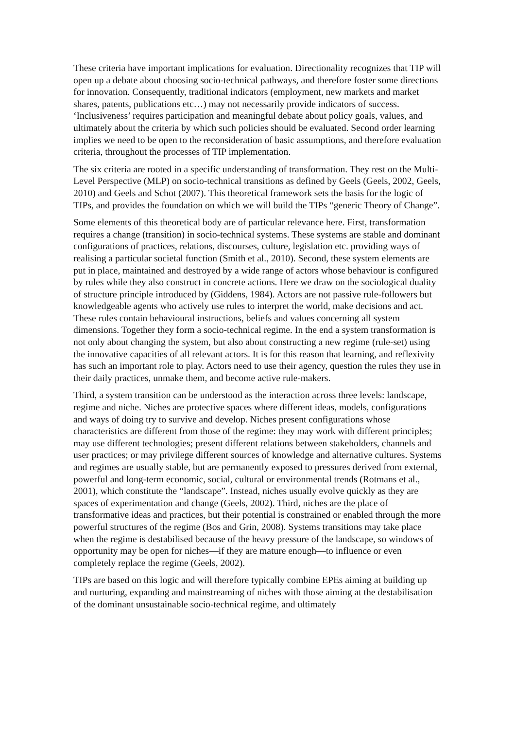These criteria have important implications for evaluation. Directionality recognizes that TIP will open up a debate about choosing socio-technical pathways, and therefore foster some directions for innovation. Consequently, traditional indicators (employment, new markets and market shares, patents, publications etc…) may not necessarily provide indicators of success. ‘Inclusiveness’ requires participation and meaningful debate about policy goals, values, and ultimately about the criteria by which such policies should be evaluated. Second order learning implies we need to be open to the reconsideration of basic assumptions, and therefore evaluation criteria, throughout the processes of TIP implementation.
The six criteria are rooted in a specific understanding of transformation. They rest on the Multi-Level Perspective (MLP) on socio-technical transitions as defined by Geels (Geels, 2002, Geels, 2010) and Geels and Schot (2007). This theoretical framework sets the basis for the logic of TIPs, and provides the foundation on which we will build the TIPs “generic Theory of Change”.
Some elements of this theoretical body are of particular relevance here. First, transformation requires a change (transition) in socio-technical systems. These systems are stable and dominant configurations of practices, relations, discourses, culture, legislation etc. providing ways of realising a particular societal function (Smith et al., 2010). Second, these system elements are put in place, maintained and destroyed by a wide range of actors whose behaviour is configured by rules while they also construct in concrete actions. Here we draw on the sociological duality of structure principle introduced by (Giddens, 1984). Actors are not passive rule-followers but knowledgeable agents who actively use rules to interpret the world, make decisions and act. These rules contain behavioural instructions, beliefs and values concerning all system dimensions. Together they form a socio-technical regime. In the end a system transformation is not only about changing the system, but also about constructing a new regime (rule-set) using the innovative capacities of all relevant actors. It is for this reason that learning, and reflexivity has such an important role to play. Actors need to use their agency, question the rules they use in their daily practices, unmake them, and become active rule-makers.
Third, a system transition can be understood as the interaction across three levels: landscape, regime and niche. Niches are protective spaces where different ideas, models, configurations and ways of doing try to survive and develop. Niches present configurations whose characteristics are different from those of the regime: they may work with different principles; may use different technologies; present different relations between stakeholders, channels and user practices; or may privilege different sources of knowledge and alternative cultures. Systems and regimes are usually stable, but are permanently exposed to pressures derived from external, powerful and long-term economic, social, cultural or environmental trends (Rotmans et al., 2001), which constitute the “landscape”. Instead, niches usually evolve quickly as they are spaces of experimentation and change (Geels, 2002). Third, niches are the place of transformative ideas and practices, but their potential is constrained or enabled through the more powerful structures of the regime (Bos and Grin, 2008). Systems transitions may take place when the regime is destabilised because of the heavy pressure of the landscape, so windows of opportunity may be open for niches—if they are mature enough—to influence or even completely replace the regime (Geels, 2002).
TIPs are based on this logic and will therefore typically combine EPEs aiming at building up and nurturing, expanding and mainstreaming of niches with those aiming at the destabilisation of the dominant unsustainable socio-technical regime, and ultimately